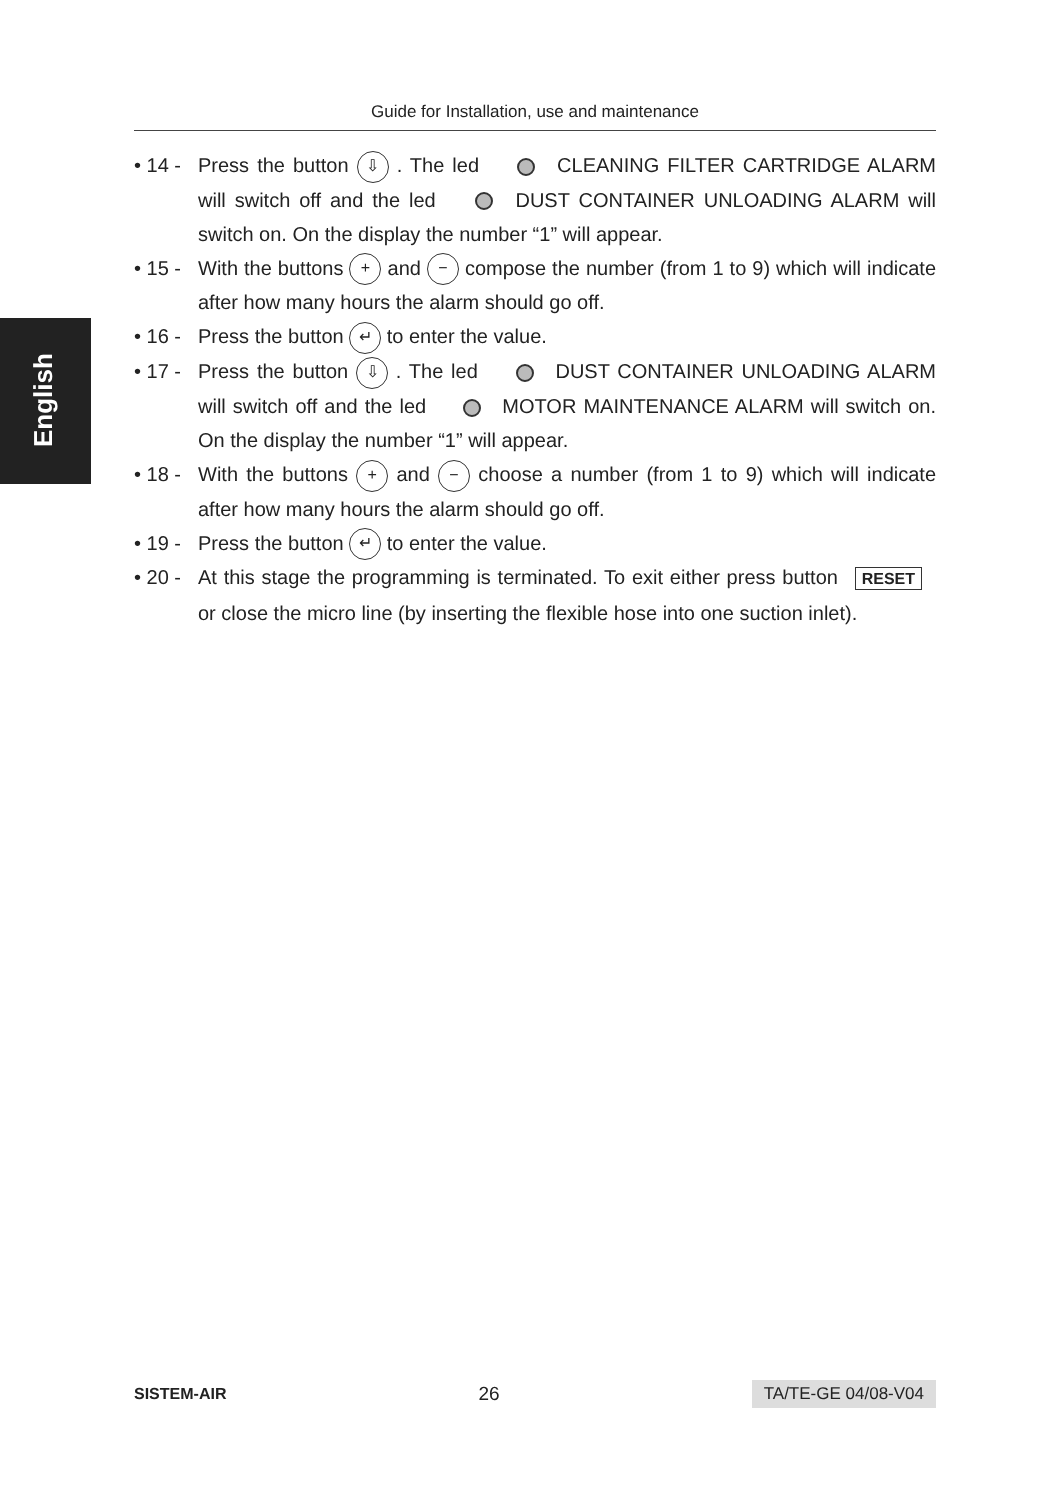Guide for Installation, use and maintenance
English
• 14 - Press the button ⇩ . The led CLEANING FILTER CARTRIDGE ALARM will switch off and the led DUST CONTAINER UNLOADING ALARM will switch on. On the display the number “1” will appear.
• 15 - With the buttons + and − compose the number (from 1 to 9) which will indicate after how many hours the alarm should go off.
• 16 - Press the button ↵ to enter the value.
• 17 - Press the button ⇩ . The led DUST CONTAINER UNLOADING ALARM will switch off and the led MOTOR MAINTENANCE ALARM will switch on. On the display the number “1” will appear.
• 18 - With the buttons + and − choose a number (from 1 to 9) which will indicate after how many hours the alarm should go off.
• 19 - Press the button ↵ to enter the value.
• 20 - At this stage the programming is terminated. To exit either press button RESET or close the micro line (by inserting the flexible hose into one suction inlet).
SISTEM-AIR 26 TA/TE-GE 04/08-V04